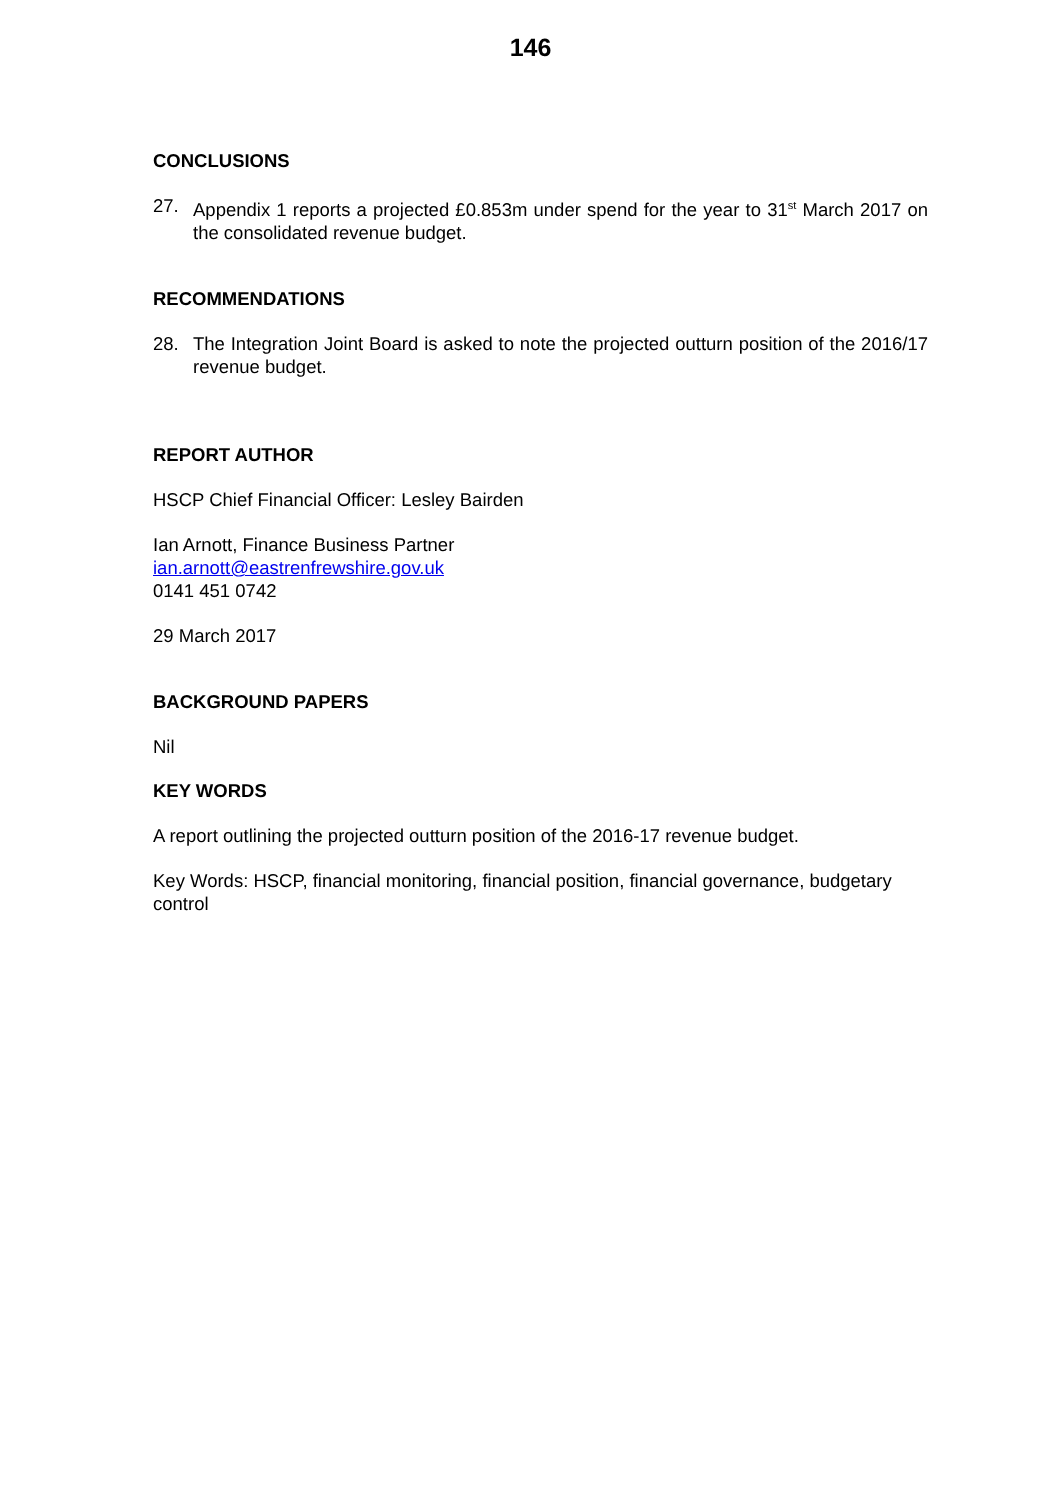146
CONCLUSIONS
27. Appendix 1 reports a projected £0.853m under spend for the year to 31<sup>st</sup> March 2017 on the consolidated revenue budget.
RECOMMENDATIONS
28. The Integration Joint Board is asked to note the projected outturn position of the 2016/17 revenue budget.
REPORT AUTHOR
HSCP Chief Financial Officer: Lesley Bairden
Ian Arnott, Finance Business Partner
ian.arnott@eastrenfrewshire.gov.uk
0141 451 0742
29 March 2017
BACKGROUND PAPERS
Nil
KEY WORDS
A report outlining the projected outturn position of the 2016-17 revenue budget.
Key Words: HSCP, financial monitoring, financial position, financial governance, budgetary control